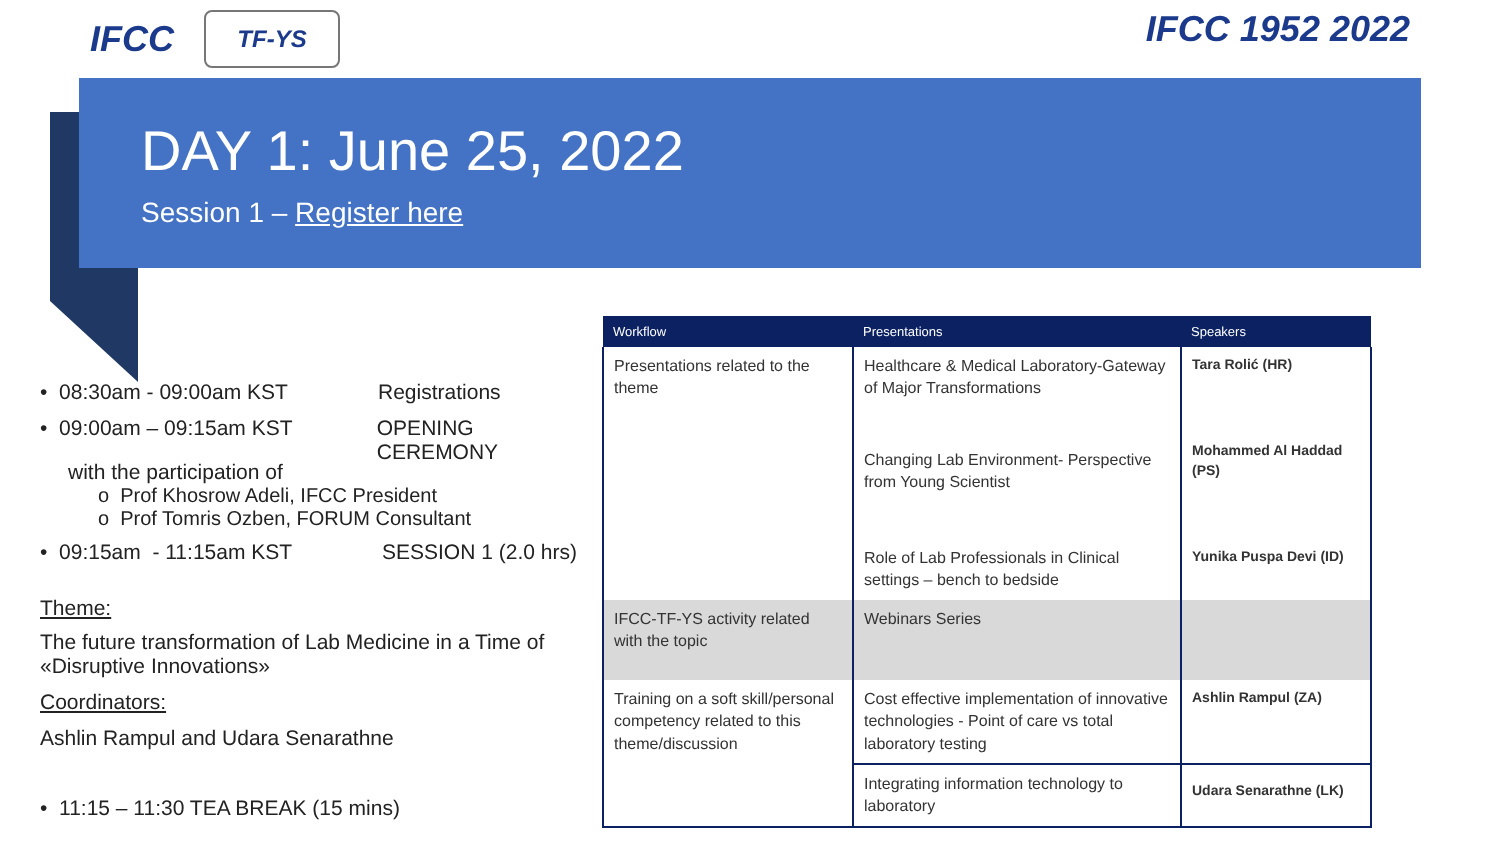IFCC
TF-YS
IFCC 1952 2022
DAY 1: June 25, 2022
Session 1 – Register here
• 08:30am - 09:00am KST Registrations
• 09:00am – 09:15am KST OPENING CEREMONY
with the participation of
o Prof Khosrow Adeli, IFCC President
o Prof Tomris Ozben, FORUM Consultant
• 09:15am - 11:15am KST SESSION 1 (2.0 hrs)
Theme:
The future transformation of Lab Medicine in a Time of «Disruptive Innovations»
Coordinators:
Ashlin Rampul and Udara Senarathne
• 11:15 – 11:30 TEA BREAK (15 mins)
| Workflow | Presentations | Speakers |
| --- | --- | --- |
| Presentations related to the theme | Healthcare & Medical Laboratory-Gateway of Major Transformations | Tara Rolić (HR) |
| | Changing Lab Environment- Perspective from Young Scientist | Mohammed Al Haddad (PS) |
| | Role of Lab Professionals in Clinical settings – bench to bedside | Yunika Puspa Devi (ID) |
| IFCC-TF-YS activity related with the topic | Webinars Series | |
| Training on a soft skill/personal competency related to this theme/discussion | Cost effective implementation of innovative technologies - Point of care vs total laboratory testing | Ashlin Rampul (ZA) |
| | Integrating information technology to laboratory | Udara Senarathne (LK) |